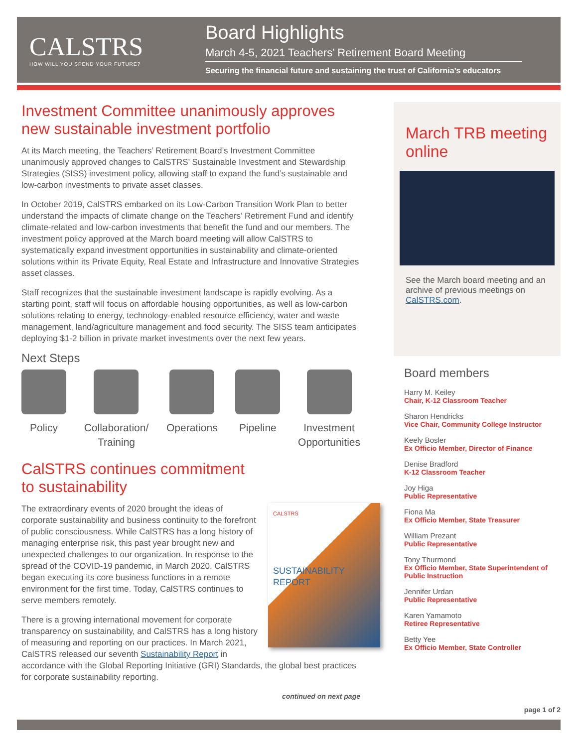CALSTRS
HOW WILL YOU SPEND YOUR FUTURE?
Board Highlights
March 4-5, 2021 Teachers’ Retirement Board Meeting
Securing the financial future and sustaining the trust of California’s educators
Investment Committee unanimously approves new sustainable investment portfolio
At its March meeting, the Teachers’ Retirement Board’s Investment Committee unanimously approved changes to CalSTRS’ Sustainable Investment and Stewardship Strategies (SISS) investment policy, allowing staff to expand the fund’s sustainable and low-carbon investments to private asset classes.
In October 2019, CalSTRS embarked on its Low-Carbon Transition Work Plan to better understand the impacts of climate change on the Teachers’ Retirement Fund and identify climate-related and low-carbon investments that benefit the fund and our members. The investment policy approved at the March board meeting will allow CalSTRS to systematically expand investment opportunities in sustainability and climate-oriented solutions within its Private Equity, Real Estate and Infrastructure and Innovative Strategies asset classes.
Staff recognizes that the sustainable investment landscape is rapidly evolving. As a starting point, staff will focus on affordable housing opportunities, as well as low-carbon solutions relating to energy, technology-enabled resource efficiency, water and waste management, land/agriculture management and food security. The SISS team anticipates deploying $1-2 billion in private market investments over the next few years.
Next Steps
Policy Collaboration/
Training
Operations Pipeline Investment
Opportunities
CalSTRS continues commitment
to sustainability
CALSTRS
SUSTAINABILITY
REPORT
The extraordinary events of 2020 brought the ideas of corporate sustainability and business continuity to the forefront of public consciousness. While CalSTRS has a long history of managing enterprise risk, this past year brought new and unexpected challenges to our organization. In response to the spread of the COVID-19 pandemic, in March 2020, CalSTRS began executing its core business functions in a remote environment for the first time. Today, CalSTRS continues to serve members remotely.
There is a growing international movement for corporate transparency on sustainability, and CalSTRS has a long history of measuring and reporting on our practices. In March 2021, CalSTRS released our seventh Sustainability Report in accordance with the Global Reporting Initiative (GRI) Standards, the global best practices for corporate sustainability reporting.
continued on next page
March TRB meeting online
See the March board meeting and an archive of previous meetings on CalSTRS.com.
Board members
Harry M. Keiley
Chair, K-12 Classroom Teacher
Sharon Hendricks
Vice Chair, Community College Instructor
Keely Bosler
Ex Officio Member, Director of Finance
Denise Bradford
K-12 Classroom Teacher
Joy Higa
Public Representative
Fiona Ma
Ex Officio Member, State Treasurer
William Prezant
Public Representative
Tony Thurmond
Ex Officio Member, State Superintendent of Public Instruction
Jennifer Urdan
Public Representative
Karen Yamamoto
Retiree Representative
Betty Yee
Ex Officio Member, State Controller
page 1 of 2